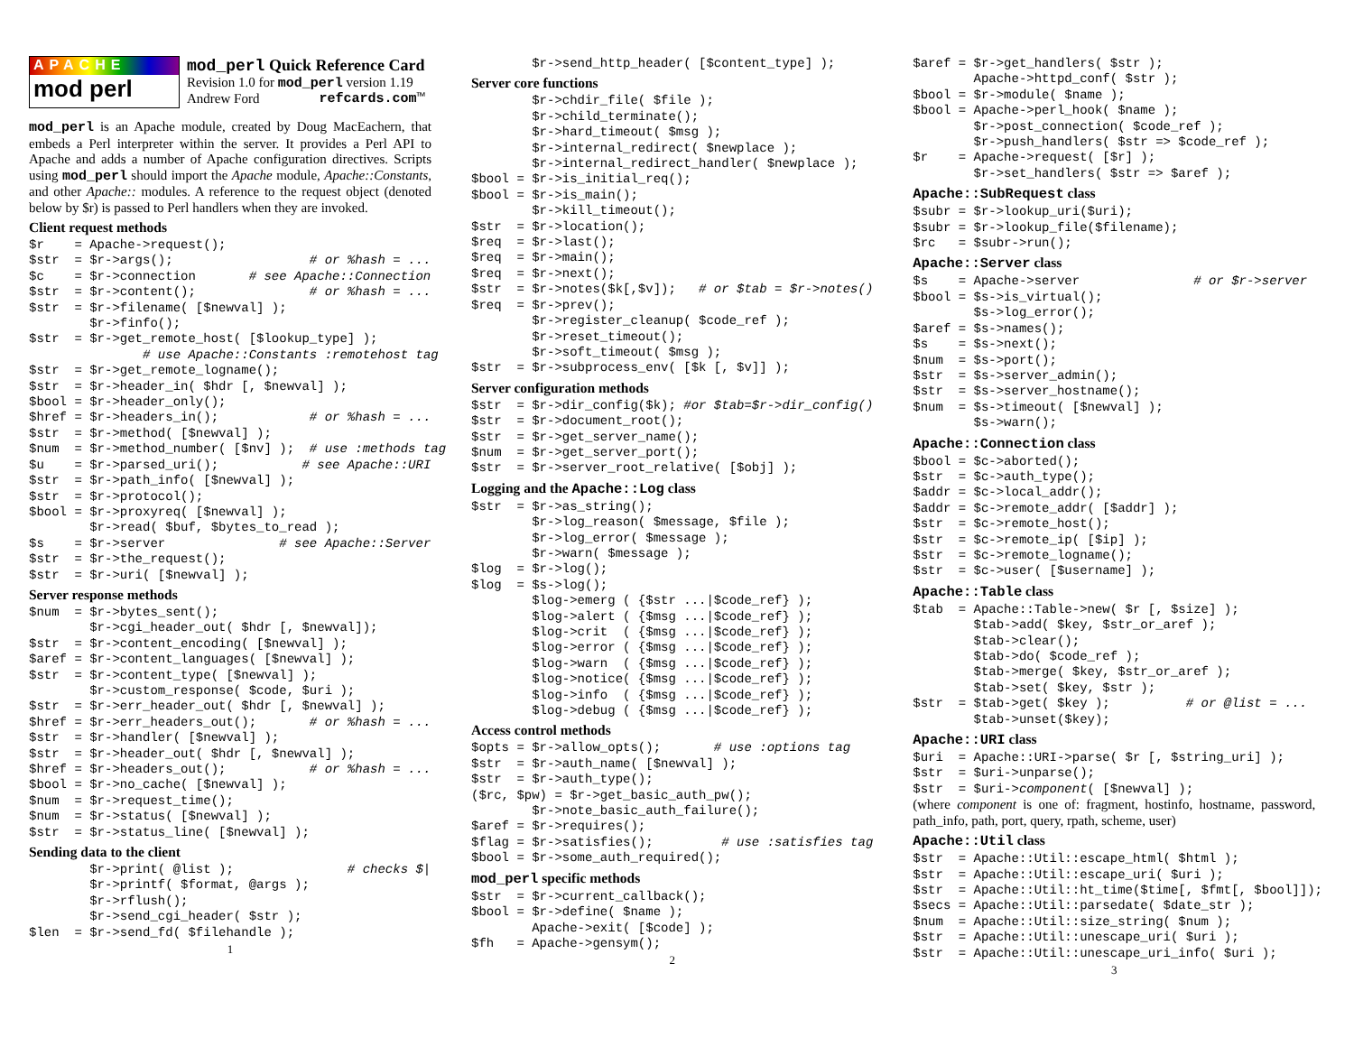APACHE
mod perl
mod_perl Quick Reference Card
Revision 1.0 for mod_perl version 1.19
Andrew Ford refcards.com™
mod_perl is an Apache module, created by Doug MacEachern, that embeds a Perl interpreter within the server. It provides a Perl API to Apache and adds a number of Apache configuration directives. Scripts using mod_perl should import the Apache module, Apache::Constants, and other Apache:: modules. A reference to the request object (denoted below by $r) is passed to Perl handlers when they are invoked.
Client request methods
$r    = Apache->request();
$str  = $r->args();                  # or %hash = ...
$c    = $r->connection       # see Apache::Connection
$str  = $r->content();               # or %hash = ...
$str  = $r->filename( [$newval] );
        $r->finfo();
$str  = $r->get_remote_host( [$lookup_type] );
               # use Apache::Constants :remotehost tag
$str  = $r->get_remote_logname();
$str  = $r->header_in( $hdr [, $newval] );
$bool = $r->header_only();
$href = $r->headers_in();            # or %hash = ...
$str  = $r->method( [$newval] );
$num  = $r->method_number( [$nv] );  # use :methods tag
$u    = $r->parsed_uri();           # see Apache::URI
$str  = $r->path_info( [$newval] );
$str  = $r->protocol();
$bool = $r->proxyreq( [$newval] );
        $r->read( $buf, $bytes_to_read );
$s    = $r->server               # see Apache::Server
$str  = $r->the_request();
$str  = $r->uri( [$newval] );
Server response methods
$num  = $r->bytes_sent();
        $r->cgi_header_out( $hdr [, $newval]);
$str  = $r->content_encoding( [$newval] );
$aref = $r->content_languages( [$newval] );
$str  = $r->content_type( [$newval] );
        $r->custom_response( $code, $uri );
$str  = $r->err_header_out( $hdr [, $newval] );
$href = $r->err_headers_out();       # or %hash = ...
$str  = $r->handler( [$newval] );
$str  = $r->header_out( $hdr [, $newval] );
$href = $r->headers_out();           # or %hash = ...
$bool = $r->no_cache( [$newval] );
$num  = $r->request_time();
$num  = $r->status( [$newval] );
$str  = $r->status_line( [$newval] );
Sending data to the client
        $r->print( @list );               # checks $|
        $r->printf( $format, @args );
        $r->rflush();
        $r->send_cgi_header( $str );
$len  = $r->send_fd( $filehandle );
1
        $r->send_http_header( [$content_type] );
Server core functions
        $r->chdir_file( $file );
        $r->child_terminate();
        $r->hard_timeout( $msg );
        $r->internal_redirect( $newplace );
        $r->internal_redirect_handler( $newplace );
$bool = $r->is_initial_req();
$bool = $r->is_main();
        $r->kill_timeout();
$str  = $r->location();
$req  = $r->last();
$req  = $r->main();
$req  = $r->next();
$str  = $r->notes($k[,$v]);   # or $tab = $r->notes()
$req  = $r->prev();
        $r->register_cleanup( $code_ref );
        $r->reset_timeout();
        $r->soft_timeout( $msg );
$str  = $r->subprocess_env( [$k [, $v]] );
Server configuration methods
$str  = $r->dir_config($k); #or $tab=$r->dir_config()
$str  = $r->document_root();
$str  = $r->get_server_name();
$num  = $r->get_server_port();
$str  = $r->server_root_relative( [$obj] );
Logging and the Apache::Log class
$str  = $r->as_string();
        $r->log_reason( $message, $file );
        $r->log_error( $message );
        $r->warn( $message );
$log  = $r->log();
$log  = $s->log();
        $log->emerg ( {$str ...|$code_ref} );
        $log->alert ( {$msg ...|$code_ref} );
        $log->crit  ( {$msg ...|$code_ref} );
        $log->error ( {$msg ...|$code_ref} );
        $log->warn  ( {$msg ...|$code_ref} );
        $log->notice( {$msg ...|$code_ref} );
        $log->info  ( {$msg ...|$code_ref} );
        $log->debug ( {$msg ...|$code_ref} );
Access control methods
$opts = $r->allow_opts();       # use :options tag
$str  = $r->auth_name( [$newval] );
$str  = $r->auth_type();
($rc, $pw) = $r->get_basic_auth_pw();
        $r->note_basic_auth_failure();
$aref = $r->requires();
$flag = $r->satisfies();         # use :satisfies tag
$bool = $r->some_auth_required();
mod_perl specific methods
$str  = $r->current_callback();
$bool = $r->define( $name );
        Apache->exit( [$code] );
$fh   = Apache->gensym();
2
$aref = $r->get_handlers( $str );
        Apache->httpd_conf( $str );
$bool = $r->module( $name );
$bool = Apache->perl_hook( $name );
        $r->post_connection( $code_ref );
        $r->push_handlers( $str => $code_ref );
$r    = Apache->request( [$r] );
        $r->set_handlers( $str => $aref );
Apache::SubRequest class
$subr = $r->lookup_uri($uri);
$subr = $r->lookup_file($filename);
$rc   = $subr->run();
Apache::Server class
$s    = Apache->server               # or $r->server
$bool = $s->is_virtual();
        $s->log_error();
$aref = $s->names();
$s    = $s->next();
$num  = $s->port();
$str  = $s->server_admin();
$str  = $s->server_hostname();
$num  = $s->timeout( [$newval] );
        $s->warn();
Apache::Connection class
$bool = $c->aborted();
$str  = $c->auth_type();
$addr = $c->local_addr();
$addr = $c->remote_addr( [$addr] );
$str  = $c->remote_host();
$str  = $c->remote_ip( [$ip] );
$str  = $c->remote_logname();
$str  = $c->user( [$username] );
Apache::Table class
$tab  = Apache::Table->new( $r [, $size] );
        $tab->add( $key, $str_or_aref );
        $tab->clear();
        $tab->do( $code_ref );
        $tab->merge( $key, $str_or_aref );
        $tab->set( $key, $str );
$str  = $tab->get( $key );          # or @list = ...
        $tab->unset($key);
Apache::URI class
$uri  = Apache::URI->parse( $r [, $string_uri] );
$str  = $uri->unparse();
$str  = $uri->component( [$newval] );
(where component is one of: fragment, hostinfo, hostname, password, path_info, path, port, query, rpath, scheme, user)
Apache::Util class
$str  = Apache::Util::escape_html( $html );
$str  = Apache::Util::escape_uri( $uri );
$str  = Apache::Util::ht_time($time[, $fmt[, $bool]]);
$secs = Apache::Util::parsedate( $date_str );
$num  = Apache::Util::size_string( $num );
$str  = Apache::Util::unescape_uri( $uri );
$str  = Apache::Util::unescape_uri_info( $uri );
3